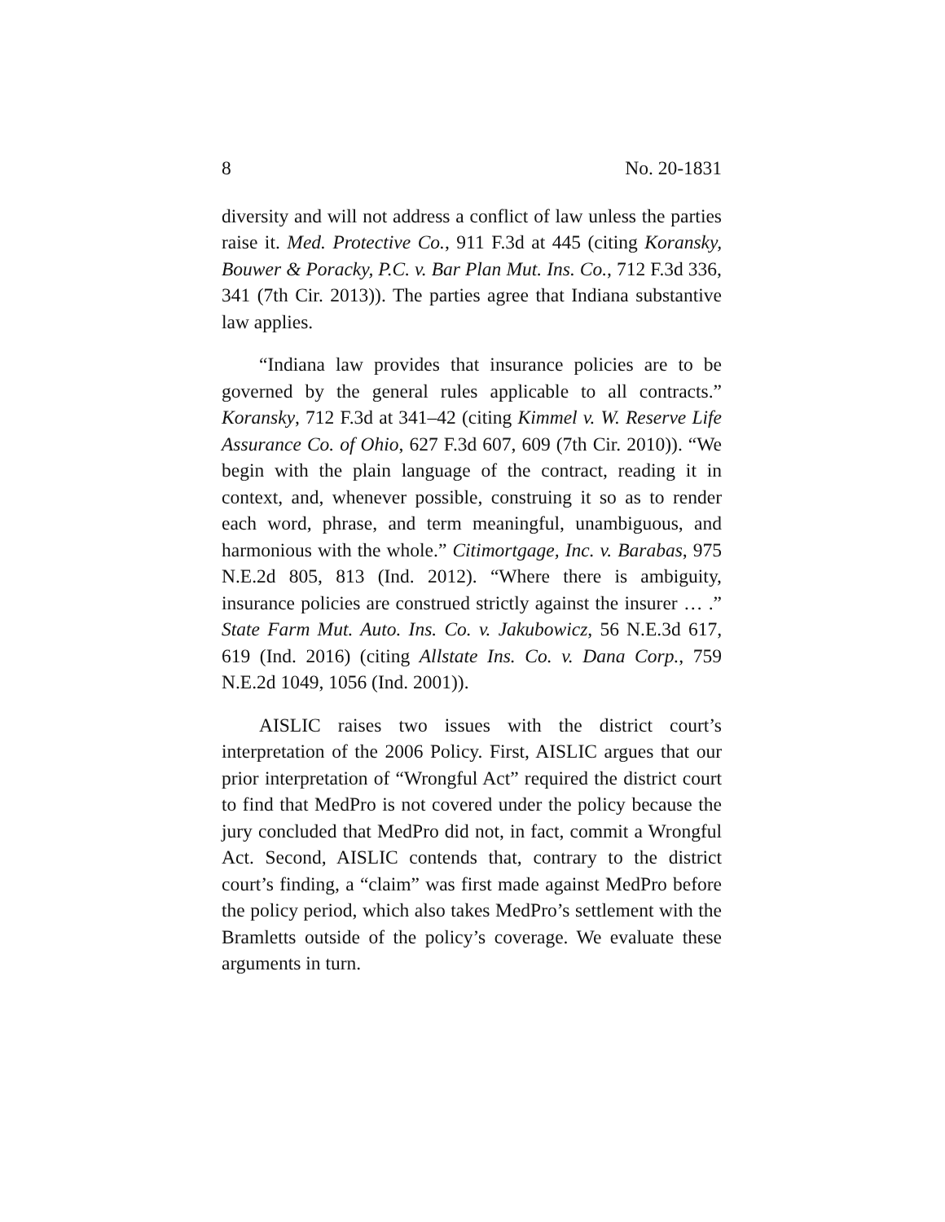8 No. 20-1831
diversity and will not address a conflict of law unless the parties raise it. Med. Protective Co., 911 F.3d at 445 (citing Koransky, Bouwer & Poracky, P.C. v. Bar Plan Mut. Ins. Co., 712 F.3d 336, 341 (7th Cir. 2013)). The parties agree that Indiana substantive law applies.
“Indiana law provides that insurance policies are to be governed by the general rules applicable to all contracts.” Koransky, 712 F.3d at 341–42 (citing Kimmel v. W. Reserve Life Assurance Co. of Ohio, 627 F.3d 607, 609 (7th Cir. 2010)). “We begin with the plain language of the contract, reading it in context, and, whenever possible, construing it so as to render each word, phrase, and term meaningful, unambiguous, and harmonious with the whole.” Citimortgage, Inc. v. Barabas, 975 N.E.2d 805, 813 (Ind. 2012). “Where there is ambiguity, insurance policies are construed strictly against the insurer … .” State Farm Mut. Auto. Ins. Co. v. Jakubowicz, 56 N.E.3d 617, 619 (Ind. 2016) (citing Allstate Ins. Co. v. Dana Corp., 759 N.E.2d 1049, 1056 (Ind. 2001)).
AISLIC raises two issues with the district court’s interpretation of the 2006 Policy. First, AISLIC argues that our prior interpretation of “Wrongful Act” required the district court to find that MedPro is not covered under the policy because the jury concluded that MedPro did not, in fact, commit a Wrongful Act. Second, AISLIC contends that, contrary to the district court’s finding, a “claim” was first made against MedPro before the policy period, which also takes MedPro’s settlement with the Bramletts outside of the policy’s coverage. We evaluate these arguments in turn.